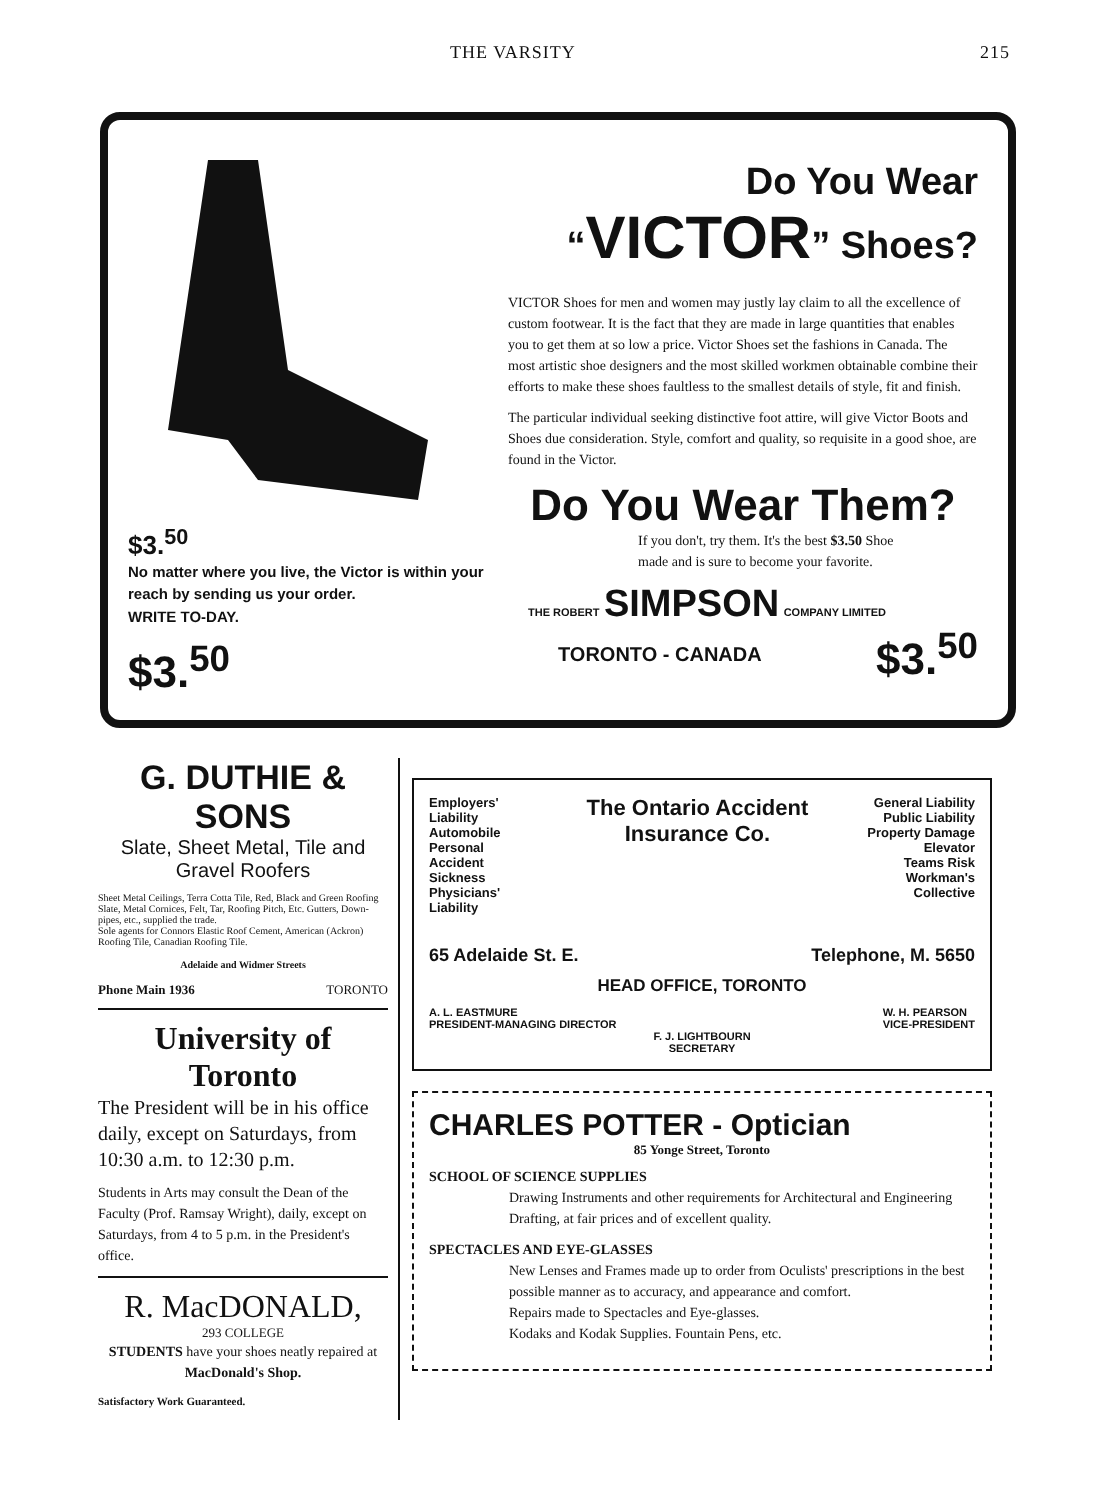THE VARSITY 215
$3.<sup>50</sup>
No matter where you live, the Victor is within your reach by sending us your order.
WRITE TO-DAY.
$3.<sup>50</sup>
Do You Wear “VICTOR” Shoes?
VICTOR Shoes for men and women may justly lay claim to all the excellence of custom footwear. It is the fact that they are made in large quantities that enables you to get them at so low a price. Victor Shoes set the fashions in Canada. The most artistic shoe designers and the most skilled workmen obtainable combine their efforts to make these shoes faultless to the smallest details of style, fit and finish.
The particular individual seeking distinctive foot attire, will give Victor Boots and Shoes due consideration. Style, comfort and quality, so requisite in a good shoe, are found in the Victor.
Do You Wear Them?
If you don't, try them. It's the best $3.50 Shoe made and is sure to become your favorite.
THE ROBERT SIMPSON COMPANY LIMITED
TORONTO - CANADA $3.<sup>50</sup>
G. DUTHIE & SONS
Slate, Sheet Metal, Tile and Gravel Roofers
Sheet Metal Ceilings, Terra Cotta Tile, Red, Black and Green Roofing Slate, Metal Cornices, Felt, Tar, Roofing Pitch, Etc. Gutters, Down-pipes, etc., supplied the trade.
Sole agents for Connors Elastic Roof Cement, American (Ackron) Roofing Tile, Canadian Roofing Tile.
Adelaide and Widmer Streets
Phone Main 1936 TORONTO
University of Toronto
The President will be in his office daily, except on Saturdays, from 10:30 a.m. to 12:30 p.m.
Students in Arts may consult the Dean of the Faculty (Prof. Ramsay Wright), daily, except on Saturdays, from 4 to 5 p.m. in the President's office.
R. MacDONALD,
293 COLLEGE
STUDENTS have your shoes neatly repaired at MacDonald's Shop.
Satisfactory Work Guaranteed.
Employers' Liability
Automobile
Personal Accident
Sickness
Physicians' Liability
The Ontario Accident Insurance Co.
General Liability
Public Liability
Property Damage
Elevator
Teams Risk
Workman's Collective
65 Adelaide St. E. Telephone, M. 5650
HEAD OFFICE, TORONTO
A. L. EASTMURE
PRESIDENT-MANAGING DIRECTOR W. H. PEARSON
VICE-PRESIDENT
F. J. LIGHTBOURN
SECRETARY
CHARLES POTTER - Optician
85 Yonge Street, Toronto
SCHOOL OF SCIENCE SUPPLIES
Drawing Instruments and other requirements for Architectural and Engineering Drafting, at fair prices and of excellent quality.
SPECTACLES AND EYE-GLASSES
New Lenses and Frames made up to order from Oculists' prescriptions in the best possible manner as to accuracy, and appearance and comfort.
Repairs made to Spectacles and Eye-glasses.
Kodaks and Kodak Supplies. Fountain Pens, etc.